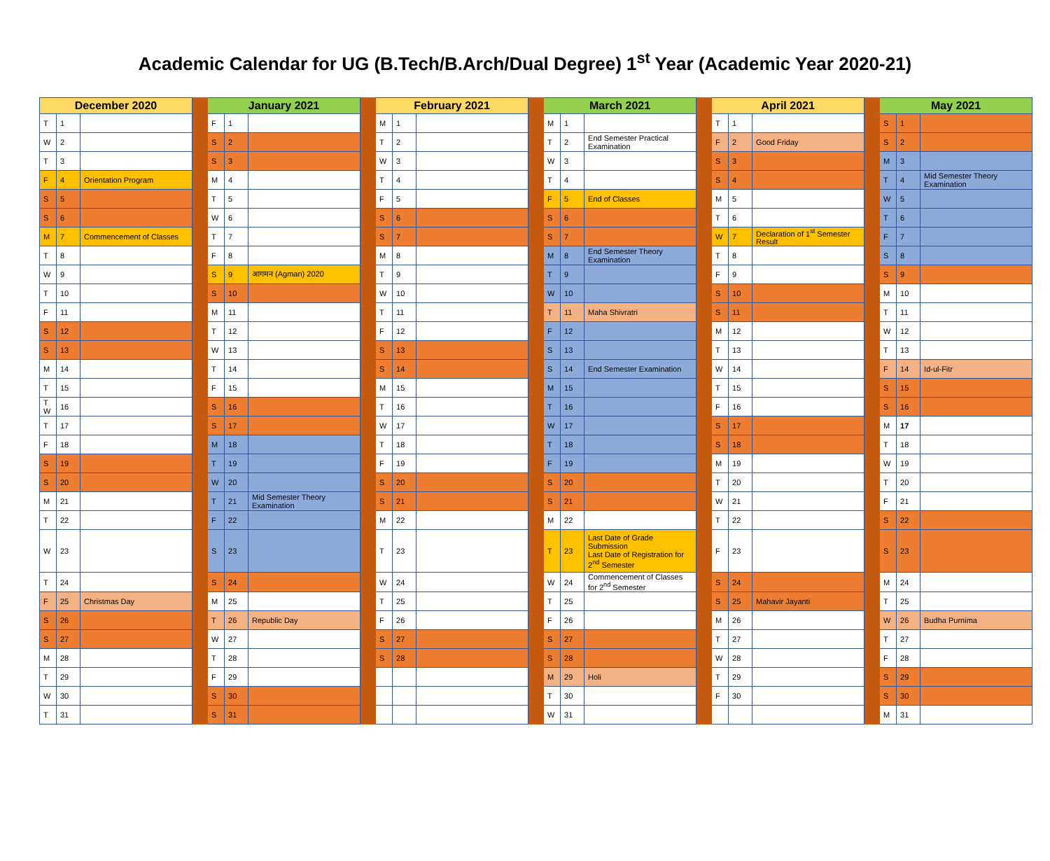Academic Calendar for UG (B.Tech/B.Arch/Dual Degree) 1<sup>st</sup> Year (Academic Year 2020-21)
| December 2020 | | | | January 2021 | | | | February 2021 | | | | March 2021 | | | | April 2021 | | | | May 2021 | | |
| --- | --- | --- | --- | --- | --- | --- | --- | --- | --- | --- | --- | --- | --- | --- | --- | --- | --- | --- | --- | --- | --- | --- |
| T | 1 | | | F | 1 | | | M | 1 | | | M | 1 | | | T | 1 | | | S | 1 | |
| W | 2 | | | S | 2 | | | T | 2 | | | T | 2 | End Semester Practical Examination | | F | 2 | Good Friday | | S | 2 | |
| T | 3 | | | S | 3 | | | W | 3 | | | W | 3 | | | S | 3 | | | M | 3 | |
| F | 4 | Orientation Program | | M | 4 | | | T | 4 | | | T | 4 | | | S | 4 | | | T | 4 | Mid Semester Theory Examination |
| S | 5 | | | T | 5 | | | F | 5 | | | F | 5 | End of Classes | | M | 5 | | | W | 5 | |
| S | 6 | | | W | 6 | | | S | 6 | | | S | 6 | | | T | 6 | | | T | 6 | |
| M | 7 | Commencement of Classes | | T | 7 | | | S | 7 | | | S | 7 | | | W | 7 | Declaration of 1<sup>st</sup> Semester Result | | F | 7 | |
| T | 8 | | | F | 8 | | | M | 8 | | | M | 8 | End Semester Theory Examination | | T | 8 | | | S | 8 | |
| W | 9 | | | S | 9 | आगमन (Agman) 2020 | | T | 9 | | | T | 9 | | | F | 9 | | | S | 9 | |
| T | 10 | | | S | 10 | | | W | 10 | | | W | 10 | | | S | 10 | | | M | 10 | |
| F | 11 | | | M | 11 | | | T | 11 | | | T | 11 | Maha Shivratri | | S | 11 | | | T | 11 | |
| S | 12 | | | T | 12 | | | F | 12 | | | F | 12 | | | M | 12 | | | W | 12 | |
| S | 13 | | | W | 13 | | | S | 13 | | | S | 13 | | | T | 13 | | | T | 13 | |
| M | 14 | | | T | 14 | | | S | 14 | | | S | 14 | End Semester Examination | | W | 14 | | | F | 14 | Id-ul-Fitr |
| T | 15 | | | F | 15 | | | M | 15 | | | M | 15 | | | T | 15 | | | S | 15 | |
| T W | 16 | | | S | 16 | | | T | 16 | | | T | 16 | | | F | 16 | | | S | 16 | |
| T | 17 | | | S | 17 | | | W | 17 | | | W | 17 | | | S | 17 | | | M | 17 | |
| F | 18 | | | M | 18 | | | T | 18 | | | T | 18 | | | S | 18 | | | T | 18 | |
| S | 19 | | | T | 19 | | | F | 19 | | | F | 19 | | | M | 19 | | | W | 19 | |
| S | 20 | | | W | 20 | | | S | 20 | | | S | 20 | | | T | 20 | | | T | 20 | |
| M | 21 | | | T | 21 | Mid Semester Theory Examination | | S | 21 | | | S | 21 | | | W | 21 | | | F | 21 | |
| T | 22 | | | F | 22 | | | M | 22 | | | M | 22 | | | T | 22 | | | S | 22 | |
| W | 23 | | | S | 23 | | | T | 23 | | | T | 23 | Last Date of Grade Submission Last Date of Registration for 2<sup>nd</sup> Semester | | F | 23 | | | S | 23 | |
| T | 24 | | | S | 24 | | | W | 24 | | | W | 24 | Commencement of Classes for 2<sup>nd</sup> Semester | | S | 24 | | | M | 24 | |
| F | 25 | Christmas Day | | M | 25 | | | T | 25 | | | T | 25 | | | S | 25 | Mahavir Jayanti | | T | 25 | |
| S | 26 | | | T | 26 | Republic Day | | F | 26 | | | F | 26 | | | M | 26 | | | W | 26 | Budha Purnima |
| S | 27 | | | W | 27 | | | S | 27 | | | S | 27 | | | T | 27 | | | T | 27 | |
| M | 28 | | | T | 28 | | | S | 28 | | | S | 28 | | | W | 28 | | | F | 28 | |
| T | 29 | | | F | 29 | | | | | | | M | 29 | Holi | | T | 29 | | | S | 29 | |
| W | 30 | | | S | 30 | | | | | | | T | 30 | | | F | 30 | | | S | 30 | |
| T | 31 | | | S | 31 | | | | | | | W | 31 | | | | | | | M | 31 | |